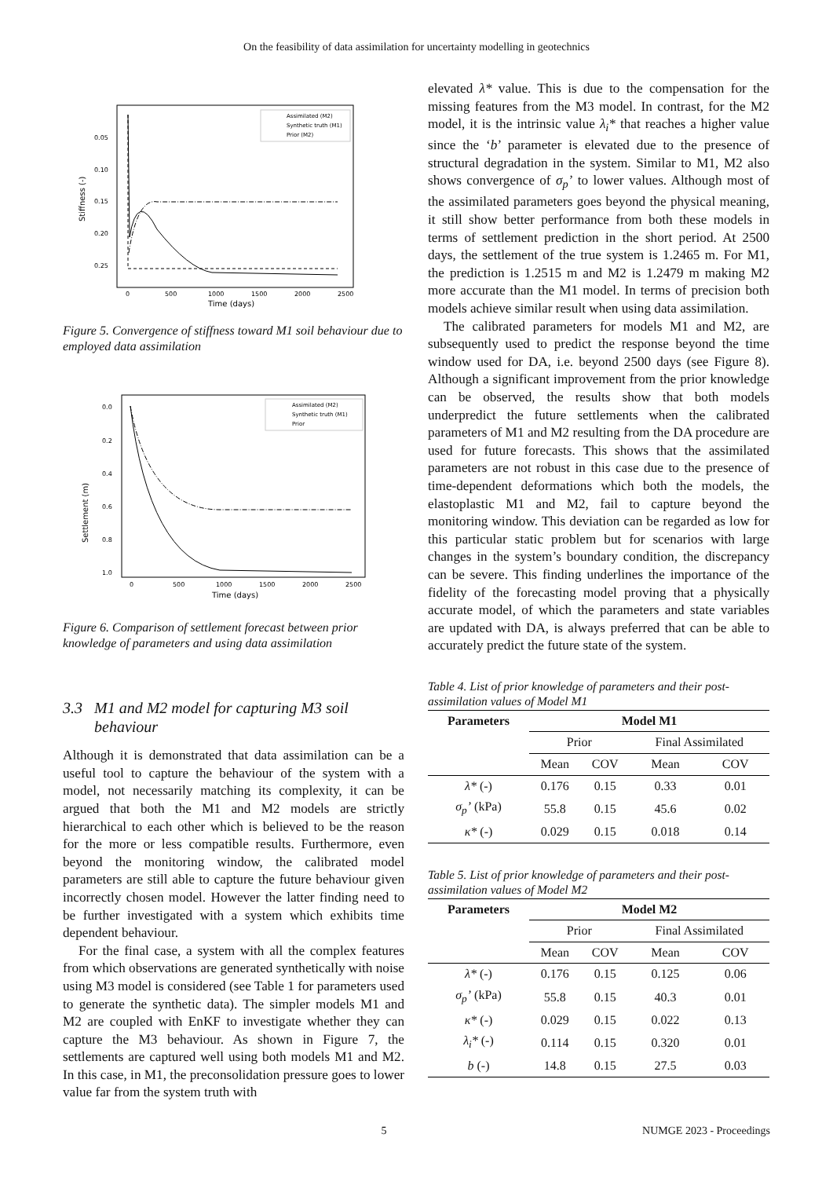On the feasibility of data assimilation for uncertainty modelling in geotechnics
0.05
0.10
0.15
0.20
0.25
0
500
1000
1500
2000
2500
Time (days)
Stiffness (-)
Assimilated (M2)
Synthetic truth (M1)
Prior (M2)
Figure 5. Convergence of stiffness toward M1 soil behaviour due to employed data assimilation
0.0
0.2
0.4
0.6
0.8
1.0
0
500
1000
1500
2000
2500
Time (days)
Settlement (m)
Assimilated (M2)
Synthetic truth (M1)
Prior
Figure 6. Comparison of settlement forecast between prior knowledge of parameters and using data assimilation
3.3 M1 and M2 model for capturing M3 soil
behaviour
Although it is demonstrated that data assimilation can be a useful tool to capture the behaviour of the system with a model, not necessarily matching its complexity, it can be argued that both the M1 and M2 models are strictly hierarchical to each other which is believed to be the reason for the more or less compatible results. Furthermore, even beyond the monitoring window, the calibrated model parameters are still able to capture the future behaviour given incorrectly chosen model. However the latter finding need to be further investigated with a system which exhibits time dependent behaviour.
For the final case, a system with all the complex features from which observations are generated synthetically with noise using M3 model is considered (see Table 1 for parameters used to generate the synthetic data). The simpler models M1 and M2 are coupled with EnKF to investigate whether they can capture the M3 behaviour. As shown in Figure 7, the settlements are captured well using both models M1 and M2. In this case, in M1, the preconsolidation pressure goes to lower value far from the system truth with
elevated λ* value. This is due to the compensation for the missing features from the M3 model. In contrast, for the M2 model, it is the intrinsic value λ<sub>i</sub>* that reaches a higher value since the ‘b’ parameter is elevated due to the presence of structural degradation in the system. Similar to M1, M2 also shows convergence of σ<sub>p</sub>’ to lower values. Although most of the assimilated parameters goes beyond the physical meaning, it still show better performance from both these models in terms of settlement prediction in the short period. At 2500 days, the settlement of the true system is 1.2465 m. For M1, the prediction is 1.2515 m and M2 is 1.2479 m making M2 more accurate than the M1 model. In terms of precision both models achieve similar result when using data assimilation.
The calibrated parameters for models M1 and M2, are subsequently used to predict the response beyond the time window used for DA, i.e. beyond 2500 days (see Figure 8). Although a significant improvement from the prior knowledge can be observed, the results show that both models underpredict the future settlements when the calibrated parameters of M1 and M2 resulting from the DA procedure are used for future forecasts. This shows that the assimilated parameters are not robust in this case due to the presence of time-dependent deformations which both the models, the elastoplastic M1 and M2, fail to capture beyond the monitoring window. This deviation can be regarded as low for this particular static problem but for scenarios with large changes in the system’s boundary condition, the discrepancy can be severe. This finding underlines the importance of the fidelity of the forecasting model proving that a physically accurate model, of which the parameters and state variables are updated with DA, is always preferred that can be able to accurately predict the future state of the system.
Table 4. List of prior knowledge of parameters and their post-assimilation values of Model M1
| Parameters | Model M1 | | | |
| --- | --- | --- | --- | --- |
| | Prior | | Final Assimilated | |
| | Mean | COV | Mean | COV |
| λ* (-) | 0.176 | 0.15 | 0.33 | 0.01 |
| σ<sub>p</sub>’ (kPa) | 55.8 | 0.15 | 45.6 | 0.02 |
| κ* (-) | 0.029 | 0.15 | 0.018 | 0.14 |
Table 5. List of prior knowledge of parameters and their post-assimilation values of Model M2
| Parameters | Model M2 | | | |
| --- | --- | --- | --- | --- |
| | Prior | | Final Assimilated | |
| | Mean | COV | Mean | COV |
| λ* (-) | 0.176 | 0.15 | 0.125 | 0.06 |
| σ<sub>p</sub>’ (kPa) | 55.8 | 0.15 | 40.3 | 0.01 |
| κ* (-) | 0.029 | 0.15 | 0.022 | 0.13 |
| λ<sub>i</sub>* (-) | 0.114 | 0.15 | 0.320 | 0.01 |
| b (-) | 14.8 | 0.15 | 27.5 | 0.03 |
5 NUMGE 2023 - Proceedings